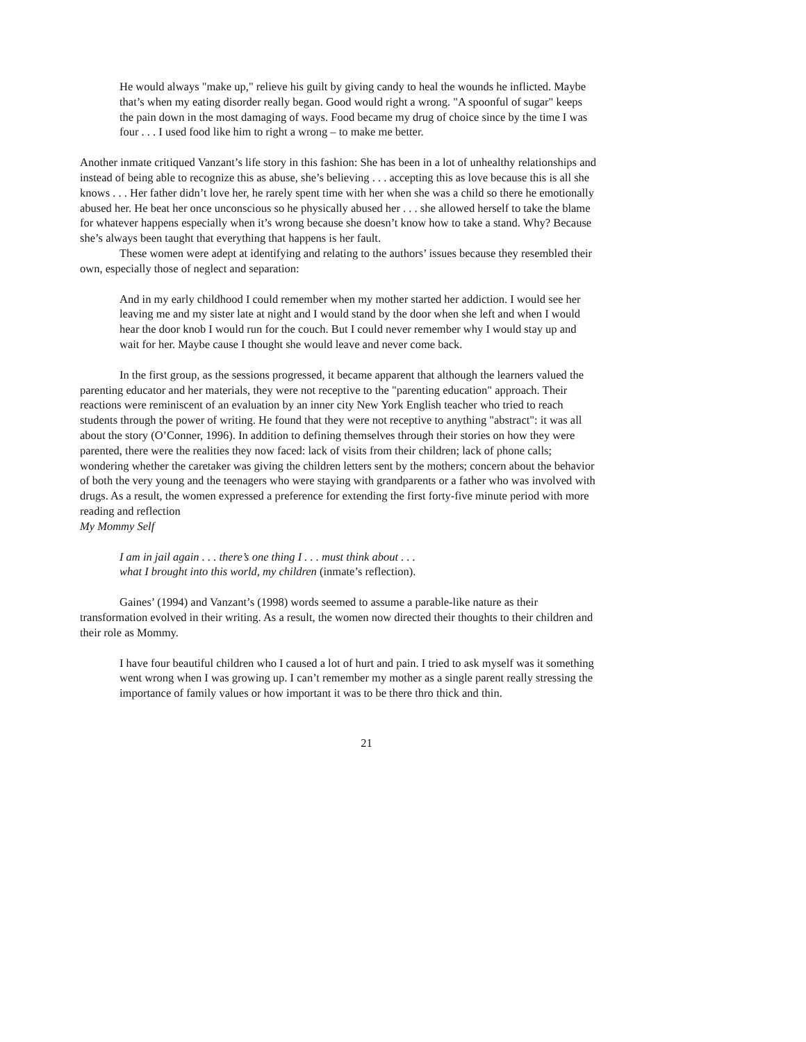He would always "make up," relieve his guilt by giving candy to heal the wounds he inflicted. Maybe that’s when my eating disorder really began. Good would right a wrong. "A spoonful of sugar" keeps the pain down in the most damaging of ways. Food became my drug of choice since by the time I was four . . . I used food like him to right a wrong – to make me better.
Another inmate critiqued Vanzant’s life story in this fashion: She has been in a lot of unhealthy relationships and instead of being able to recognize this as abuse, she’s believing . . . accepting this as love because this is all she knows . . . Her father didn’t love her, he rarely spent time with her when she was a child so there he emotionally abused her. He beat her once unconscious so he physically abused her . . . she allowed herself to take the blame for whatever happens especially when it’s wrong because she doesn’t know how to take a stand. Why? Because she’s always been taught that everything that happens is her fault.
These women were adept at identifying and relating to the authors’ issues because they resembled their own, especially those of neglect and separation:
And in my early childhood I could remember when my mother started her addiction. I would see her leaving me and my sister late at night and I would stand by the door when she left and when I would hear the door knob I would run for the couch. But I could never remember why I would stay up and wait for her. Maybe cause I thought she would leave and never come back.
In the first group, as the sessions progressed, it became apparent that although the learners valued the parenting educator and her materials, they were not receptive to the "parenting education" approach. Their reactions were reminiscent of an evaluation by an inner city New York English teacher who tried to reach students through the power of writing. He found that they were not receptive to anything "abstract": it was all about the story (O’Conner, 1996). In addition to defining themselves through their stories on how they were parented, there were the realities they now faced: lack of visits from their children; lack of phone calls; wondering whether the caretaker was giving the children letters sent by the mothers; concern about the behavior of both the very young and the teenagers who were staying with grandparents or a father who was involved with drugs. As a result, the women expressed a preference for extending the first forty-five minute period with more reading and reflection
My Mommy Self
I am in jail again . . . there’s one thing I . . . must think about . . .
what I brought into this world, my children (inmate’s reflection).
Gaines’ (1994) and Vanzant’s (1998) words seemed to assume a parable-like nature as their transformation evolved in their writing. As a result, the women now directed their thoughts to their children and their role as Mommy.
I have four beautiful children who I caused a lot of hurt and pain. I tried to ask myself was it something went wrong when I was growing up. I can’t remember my mother as a single parent really stressing the importance of family values or how important it was to be there thro thick and thin.
21